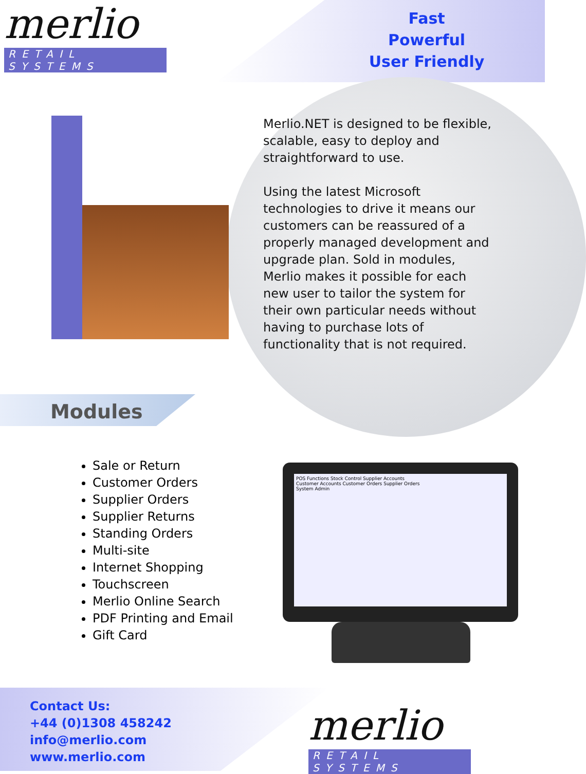merlio
RETAIL SYSTEMS
Fast
Powerful
User Friendly
Merlio.NET is designed to be flexible, scalable, easy to deploy and straightforward to use.
Using the latest Microsoft technologies to drive it means our customers can be reassured of a properly managed development and upgrade plan. Sold in modules, Merlio makes it possible for each new user to tailor the system for their own particular needs without having to purchase lots of functionality that is not required.
Modules
Sale or Return
Customer Orders
Supplier Orders
Supplier Returns
Standing Orders
Multi-site
Internet Shopping
Touchscreen
Merlio Online Search
PDF Printing and Email
Gift Card
POS Functions Stock Control Supplier Accounts
Customer Accounts Customer Orders Supplier Orders
System Admin
Contact Us:
+44 (0)1308 458242
info@merlio.com
www.merlio.com
merlio
RETAIL SYSTEMS